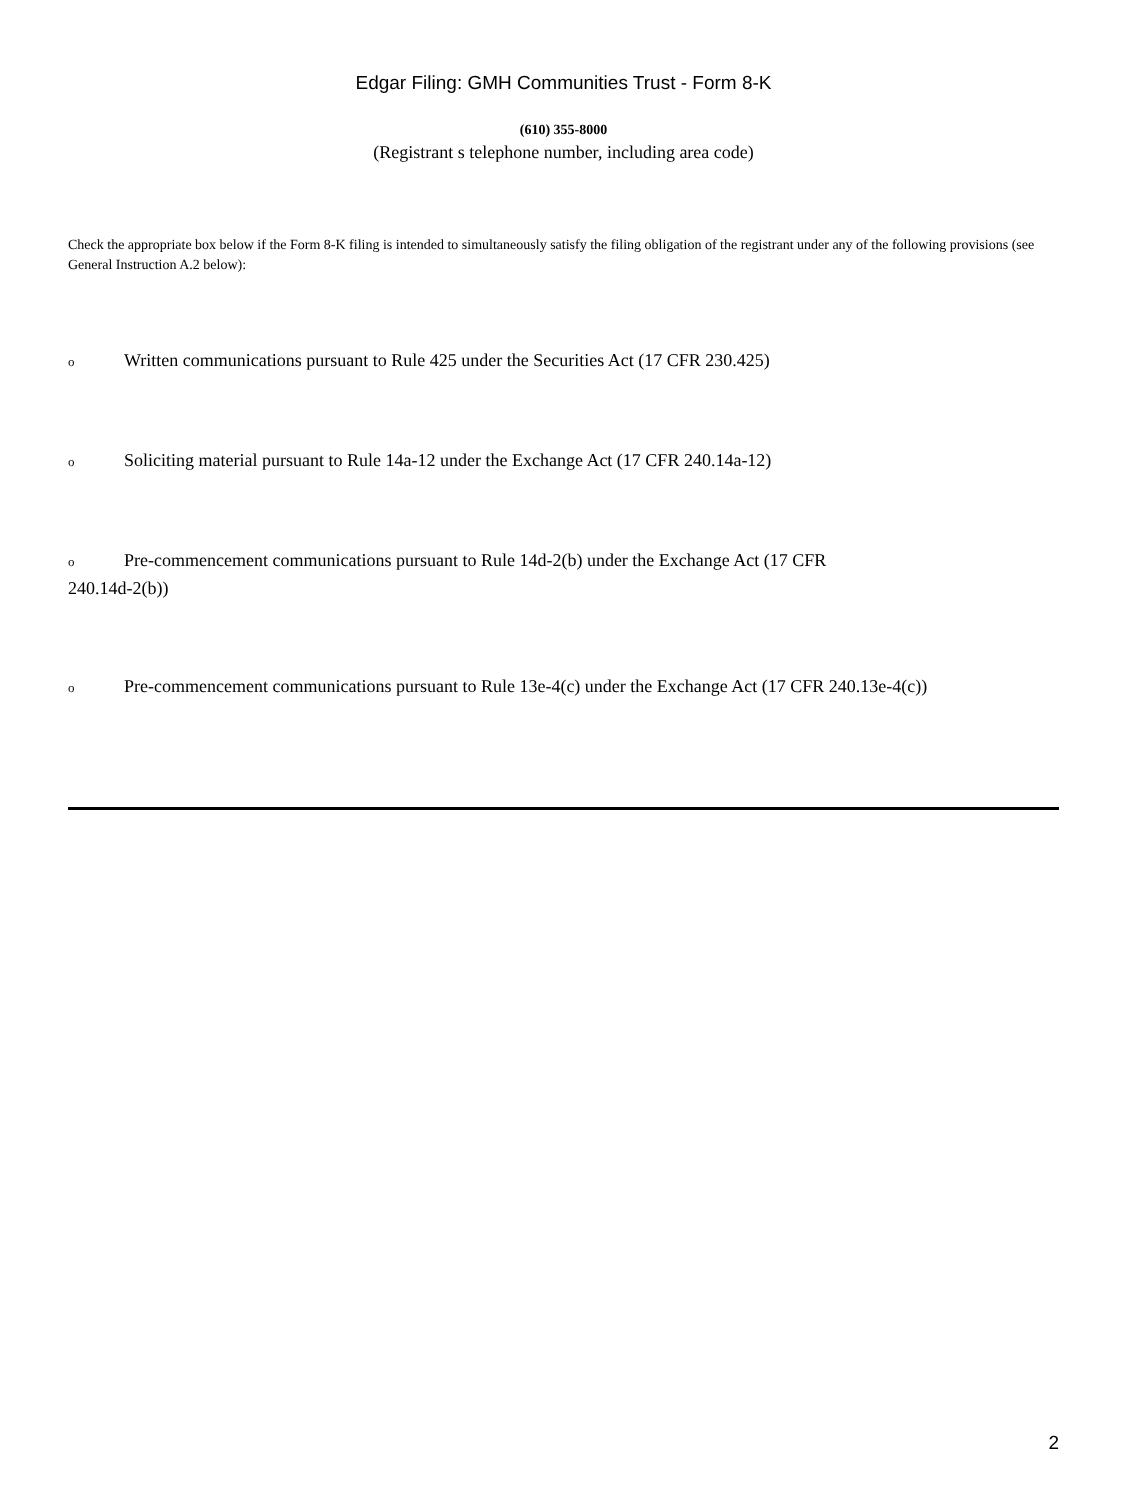Edgar Filing: GMH Communities Trust - Form 8-K
(610) 355-8000
(Registrant s telephone number, including area code)
Check the appropriate box below if the Form 8-K filing is intended to simultaneously satisfy the filing obligation of the registrant under any of the following provisions (see General Instruction A.2 below):
o Written communications pursuant to Rule 425 under the Securities Act (17 CFR 230.425)
o Soliciting material pursuant to Rule 14a-12 under the Exchange Act (17 CFR 240.14a-12)
o Pre-commencement communications pursuant to Rule 14d-2(b) under the Exchange Act (17 CFR
240.14d-2(b))
o Pre-commencement communications pursuant to Rule 13e-4(c) under the Exchange Act (17 CFR 240.13e-4(c))
2